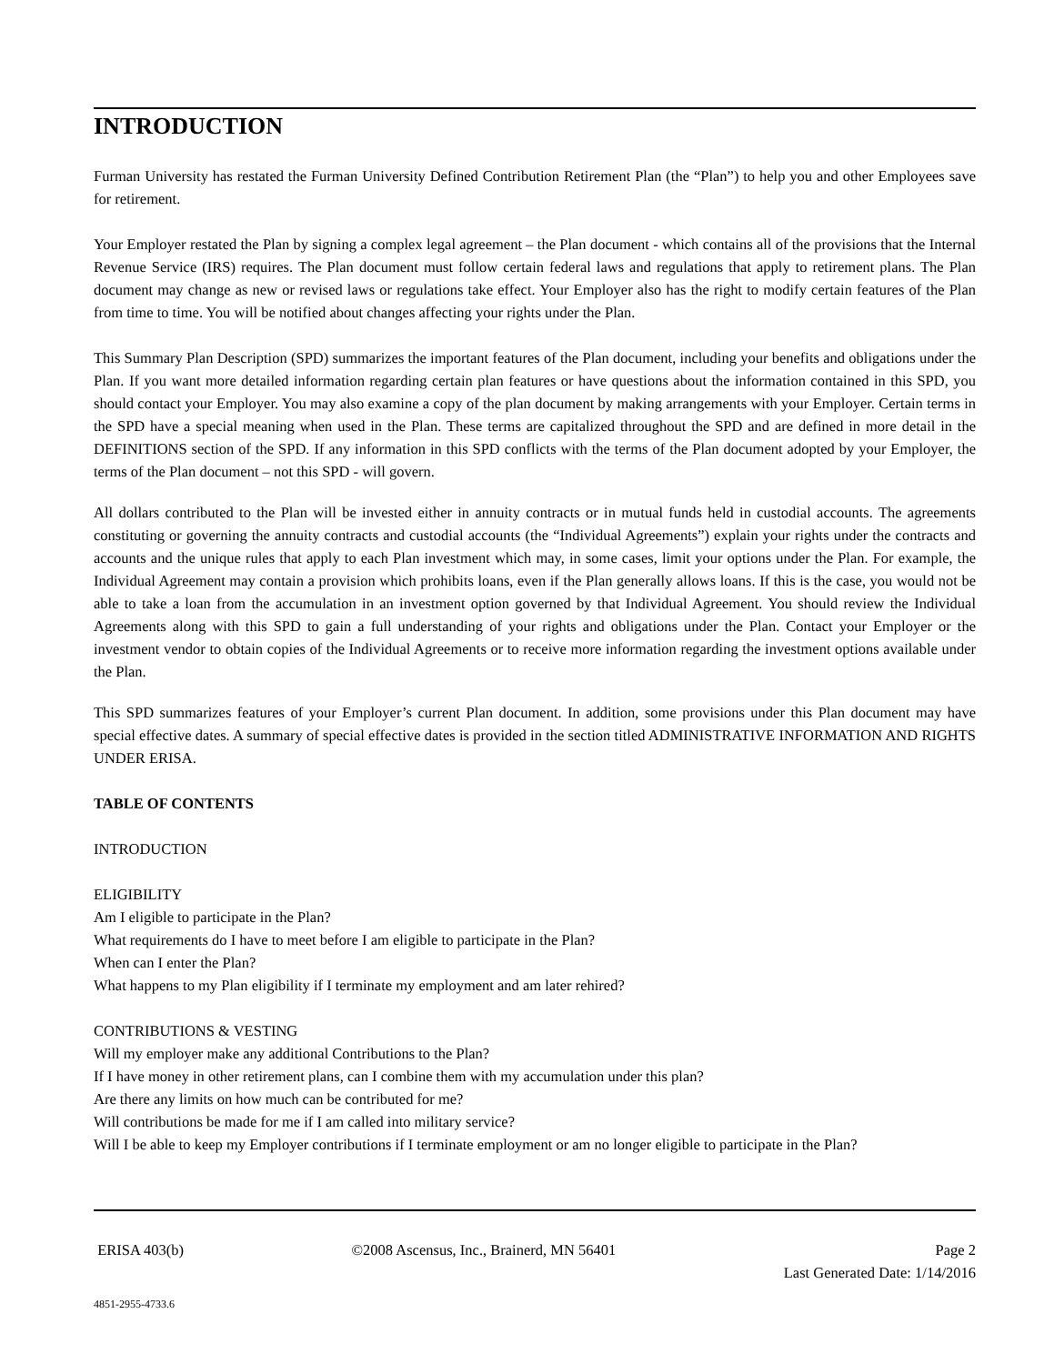INTRODUCTION
Furman University has restated the Furman University Defined Contribution Retirement Plan (the “Plan”) to help you and other Employees save for retirement.
Your Employer restated the Plan by signing a complex legal agreement – the Plan document - which contains all of the provisions that the Internal Revenue Service (IRS) requires. The Plan document must follow certain federal laws and regulations that apply to retirement plans. The Plan document may change as new or revised laws or regulations take effect. Your Employer also has the right to modify certain features of the Plan from time to time. You will be notified about changes affecting your rights under the Plan.
This Summary Plan Description (SPD) summarizes the important features of the Plan document, including your benefits and obligations under the Plan. If you want more detailed information regarding certain plan features or have questions about the information contained in this SPD, you should contact your Employer. You may also examine a copy of the plan document by making arrangements with your Employer. Certain terms in the SPD have a special meaning when used in the Plan. These terms are capitalized throughout the SPD and are defined in more detail in the DEFINITIONS section of the SPD. If any information in this SPD conflicts with the terms of the Plan document adopted by your Employer, the terms of the Plan document – not this SPD - will govern.
All dollars contributed to the Plan will be invested either in annuity contracts or in mutual funds held in custodial accounts. The agreements constituting or governing the annuity contracts and custodial accounts (the “Individual Agreements”) explain your rights under the contracts and accounts and the unique rules that apply to each Plan investment which may, in some cases, limit your options under the Plan. For example, the Individual Agreement may contain a provision which prohibits loans, even if the Plan generally allows loans. If this is the case, you would not be able to take a loan from the accumulation in an investment option governed by that Individual Agreement. You should review the Individual Agreements along with this SPD to gain a full understanding of your rights and obligations under the Plan. Contact your Employer or the investment vendor to obtain copies of the Individual Agreements or to receive more information regarding the investment options available under the Plan.
This SPD summarizes features of your Employer’s current Plan document. In addition, some provisions under this Plan document may have special effective dates. A summary of special effective dates is provided in the section titled ADMINISTRATIVE INFORMATION AND RIGHTS UNDER ERISA.
TABLE OF CONTENTS
INTRODUCTION
ELIGIBILITY
Am I eligible to participate in the Plan?
What requirements do I have to meet before I am eligible to participate in the Plan?
When can I enter the Plan?
What happens to my Plan eligibility if I terminate my employment and am later rehired?
CONTRIBUTIONS & VESTING
Will my employer make any additional Contributions to the Plan?
If I have money in other retirement plans, can I combine them with my accumulation under this plan?
Are there any limits on how much can be contributed for me?
Will contributions be made for me if I am called into military service?
Will I be able to keep my Employer contributions if I terminate employment or am no longer eligible to participate in the Plan?
ERISA 403(b) ©2008 Ascensus, Inc., Brainerd, MN 56401 Page 2
Last Generated Date: 1/14/2016
4851-2955-4733.6